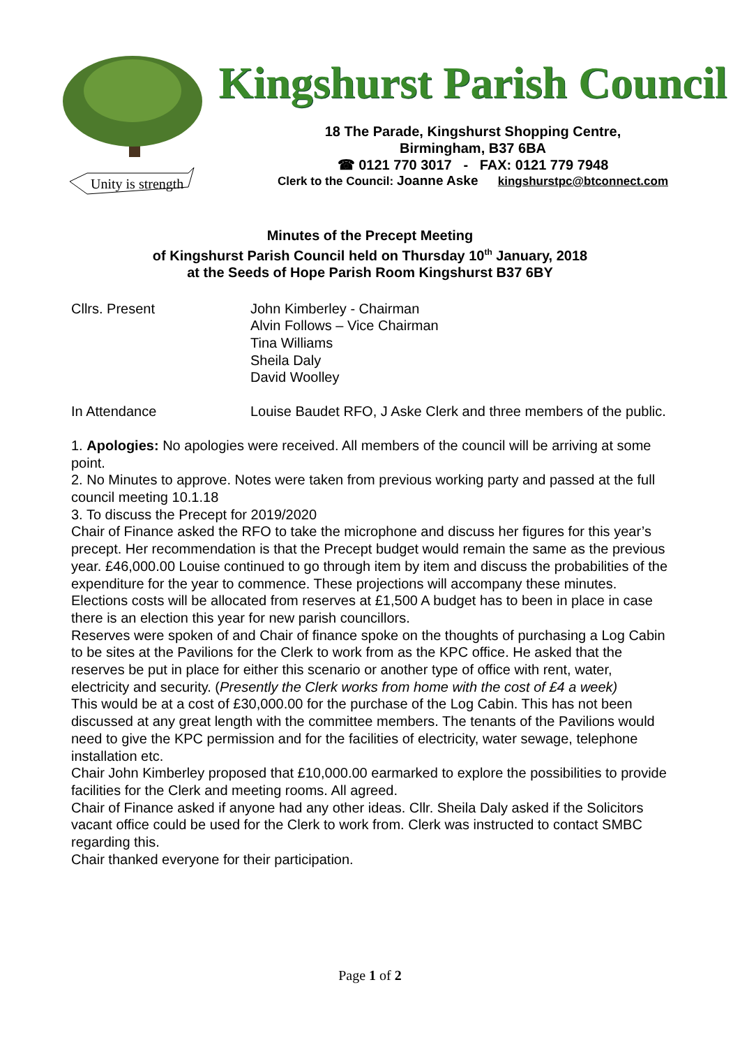Unity is strength
Kingshurst Parish Council
18 The Parade, Kingshurst Shopping Centre,
Birmingham, B37 6BA
☎ 0121 770 3017 - FAX: 0121 779 7948
Clerk to the Council: Joanne Aske kingshurstpc@btconnect.com
Minutes of the Precept Meeting
of Kingshurst Parish Council held on Thursday 10<sup>th</sup> January, 2018
at the Seeds of Hope Parish Room Kingshurst B37 6BY
Cllrs. Present John Kimberley - Chairman
Alvin Follows – Vice Chairman
Tina Williams
Sheila Daly
David Woolley
In Attendance Louise Baudet RFO, J Aske Clerk and three members of the public.
1. Apologies: No apologies were received. All members of the council will be arriving at some point.
2. No Minutes to approve. Notes were taken from previous working party and passed at the full council meeting 10.1.18
3. To discuss the Precept for 2019/2020
Chair of Finance asked the RFO to take the microphone and discuss her figures for this year’s precept. Her recommendation is that the Precept budget would remain the same as the previous year. £46,000.00 Louise continued to go through item by item and discuss the probabilities of the expenditure for the year to commence. These projections will accompany these minutes.
Elections costs will be allocated from reserves at £1,500 A budget has to been in place in case there is an election this year for new parish councillors.
Reserves were spoken of and Chair of finance spoke on the thoughts of purchasing a Log Cabin to be sites at the Pavilions for the Clerk to work from as the KPC office. He asked that the reserves be put in place for either this scenario or another type of office with rent, water, electricity and security. (Presently the Clerk works from home with the cost of £4 a week)
This would be at a cost of £30,000.00 for the purchase of the Log Cabin. This has not been discussed at any great length with the committee members. The tenants of the Pavilions would need to give the KPC permission and for the facilities of electricity, water sewage, telephone installation etc.
Chair John Kimberley proposed that £10,000.00 earmarked to explore the possibilities to provide facilities for the Clerk and meeting rooms. All agreed.
Chair of Finance asked if anyone had any other ideas. Cllr. Sheila Daly asked if the Solicitors vacant office could be used for the Clerk to work from. Clerk was instructed to contact SMBC regarding this.
Chair thanked everyone for their participation.
Page 1 of 2